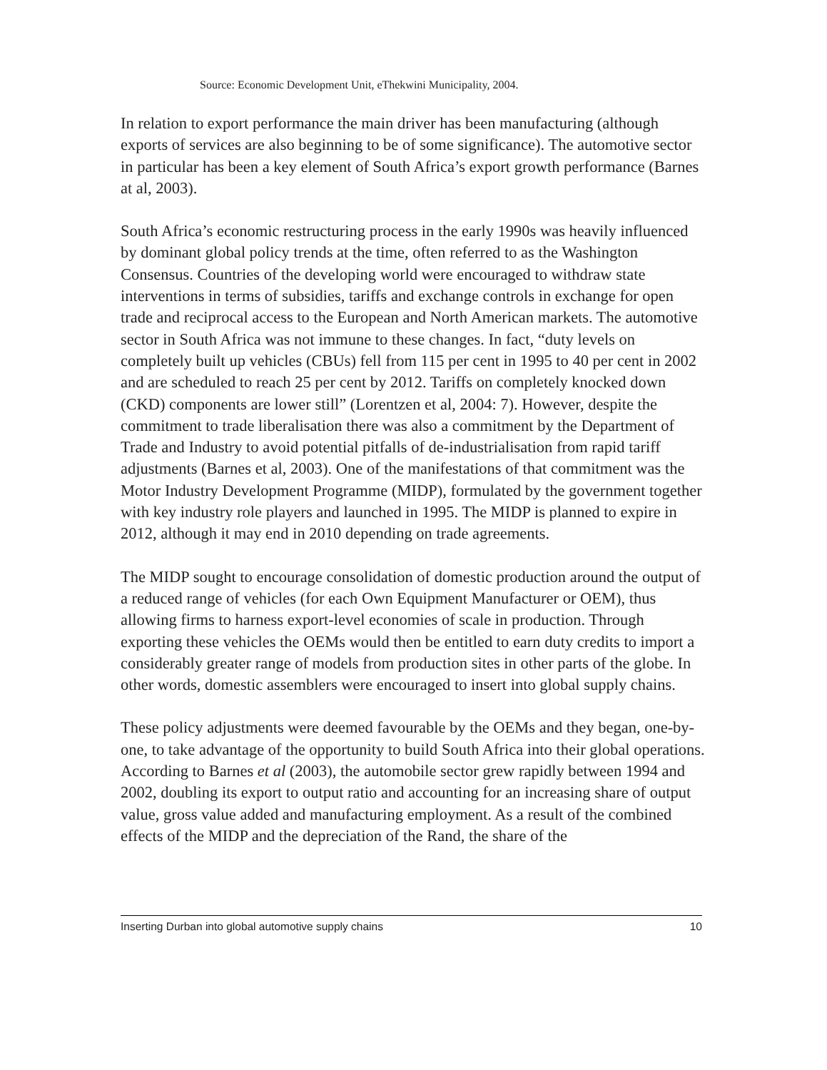Source: Economic Development Unit, eThekwini Municipality, 2004.
In relation to export performance the main driver has been manufacturing (although exports of services are also beginning to be of some significance). The automotive sector in particular has been a key element of South Africa’s export growth performance (Barnes at al, 2003).
South Africa’s economic restructuring process in the early 1990s was heavily influenced by dominant global policy trends at the time, often referred to as the Washington Consensus. Countries of the developing world were encouraged to withdraw state interventions in terms of subsidies, tariffs and exchange controls in exchange for open trade and reciprocal access to the European and North American markets. The automotive sector in South Africa was not immune to these changes. In fact, “duty levels on completely built up vehicles (CBUs) fell from 115 per cent in 1995 to 40 per cent in 2002 and are scheduled to reach 25 per cent by 2012. Tariffs on completely knocked down (CKD) components are lower still” (Lorentzen et al, 2004: 7). However, despite the commitment to trade liberalisation there was also a commitment by the Department of Trade and Industry to avoid potential pitfalls of de-industrialisation from rapid tariff adjustments (Barnes et al, 2003). One of the manifestations of that commitment was the Motor Industry Development Programme (MIDP), formulated by the government together with key industry role players and launched in 1995. The MIDP is planned to expire in 2012, although it may end in 2010 depending on trade agreements.
The MIDP sought to encourage consolidation of domestic production around the output of a reduced range of vehicles (for each Own Equipment Manufacturer or OEM), thus allowing firms to harness export-level economies of scale in production. Through exporting these vehicles the OEMs would then be entitled to earn duty credits to import a considerably greater range of models from production sites in other parts of the globe. In other words, domestic assemblers were encouraged to insert into global supply chains.
These policy adjustments were deemed favourable by the OEMs and they began, one-by-one, to take advantage of the opportunity to build South Africa into their global operations. According to Barnes et al (2003), the automobile sector grew rapidly between 1994 and 2002, doubling its export to output ratio and accounting for an increasing share of output value, gross value added and manufacturing employment. As a result of the combined effects of the MIDP and the depreciation of the Rand, the share of the
Inserting Durban into global automotive supply chains 10